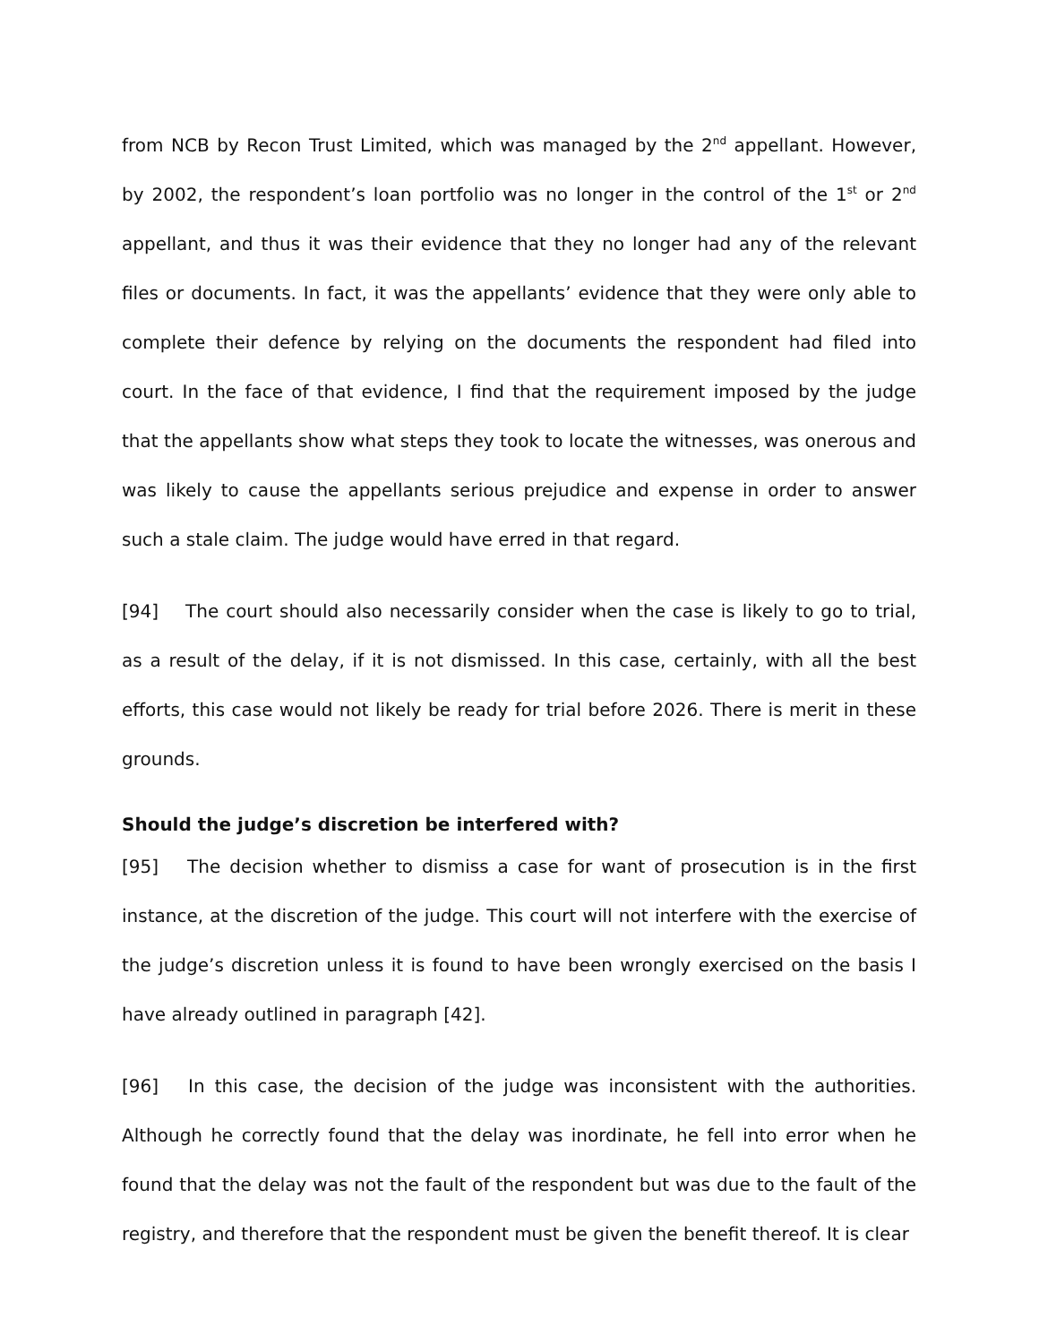from NCB by Recon Trust Limited, which was managed by the 2<sup>nd</sup> appellant. However, by 2002, the respondent’s loan portfolio was no longer in the control of the 1<sup>st</sup> or 2<sup>nd</sup> appellant, and thus it was their evidence that they no longer had any of the relevant files or documents. In fact, it was the appellants’ evidence that they were only able to complete their defence by relying on the documents the respondent had filed into court. In the face of that evidence, I find that the requirement imposed by the judge that the appellants show what steps they took to locate the witnesses, was onerous and was likely to cause the appellants serious prejudice and expense in order to answer such a stale claim. The judge would have erred in that regard.
[94] The court should also necessarily consider when the case is likely to go to trial, as a result of the delay, if it is not dismissed. In this case, certainly, with all the best efforts, this case would not likely be ready for trial before 2026. There is merit in these grounds.
Should the judge’s discretion be interfered with?
[95] The decision whether to dismiss a case for want of prosecution is in the first instance, at the discretion of the judge. This court will not interfere with the exercise of the judge’s discretion unless it is found to have been wrongly exercised on the basis I have already outlined in paragraph [42].
[96] In this case, the decision of the judge was inconsistent with the authorities. Although he correctly found that the delay was inordinate, he fell into error when he found that the delay was not the fault of the respondent but was due to the fault of the registry, and therefore that the respondent must be given the benefit thereof. It is clear